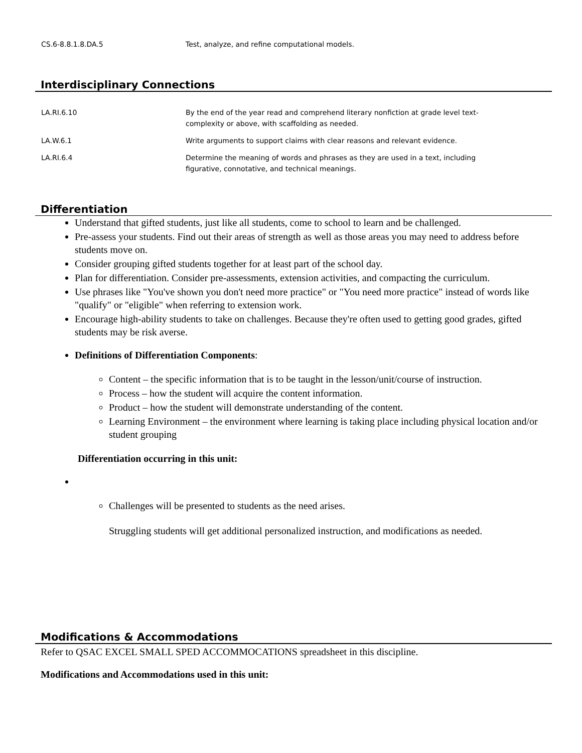| CS.6-8.8.1.8.DA.5 | Test, analyze, and refine computational models. |
Interdisciplinary Connections
| LA.RI.6.10 | By the end of the year read and comprehend literary nonfiction at grade level text- complexity or above, with scaffolding as needed. |
| LA.W.6.1 | Write arguments to support claims with clear reasons and relevant evidence. |
| LA.RI.6.4 | Determine the meaning of words and phrases as they are used in a text, including figurative, connotative, and technical meanings. |
Differentiation
Understand that gifted students, just like all students, come to school to learn and be challenged.
Pre-assess your students. Find out their areas of strength as well as those areas you may need to address before students move on.
Consider grouping gifted students together for at least part of the school day.
Plan for differentiation. Consider pre-assessments, extension activities, and compacting the curriculum.
Use phrases like "You've shown you don't need more practice" or "You need more practice" instead of words like "qualify" or "eligible" when referring to extension work.
Encourage high-ability students to take on challenges. Because they're often used to getting good grades, gifted students may be risk averse.
Definitions of Differentiation Components:
Content – the specific information that is to be taught in the lesson/unit/course of instruction.
Process – how the student will acquire the content information.
Product – how the student will demonstrate understanding of the content.
Learning Environment – the environment where learning is taking place including physical location and/or student grouping
Differentiation occurring in this unit:
Challenges will be presented to students as the need arises.
Struggling students will get additional personalized instruction, and modifications as needed.
Modifications & Accommodations
Refer to QSAC EXCEL SMALL SPED ACCOMMOCATIONS spreadsheet in this discipline.
Modifications and Accommodations used in this unit: